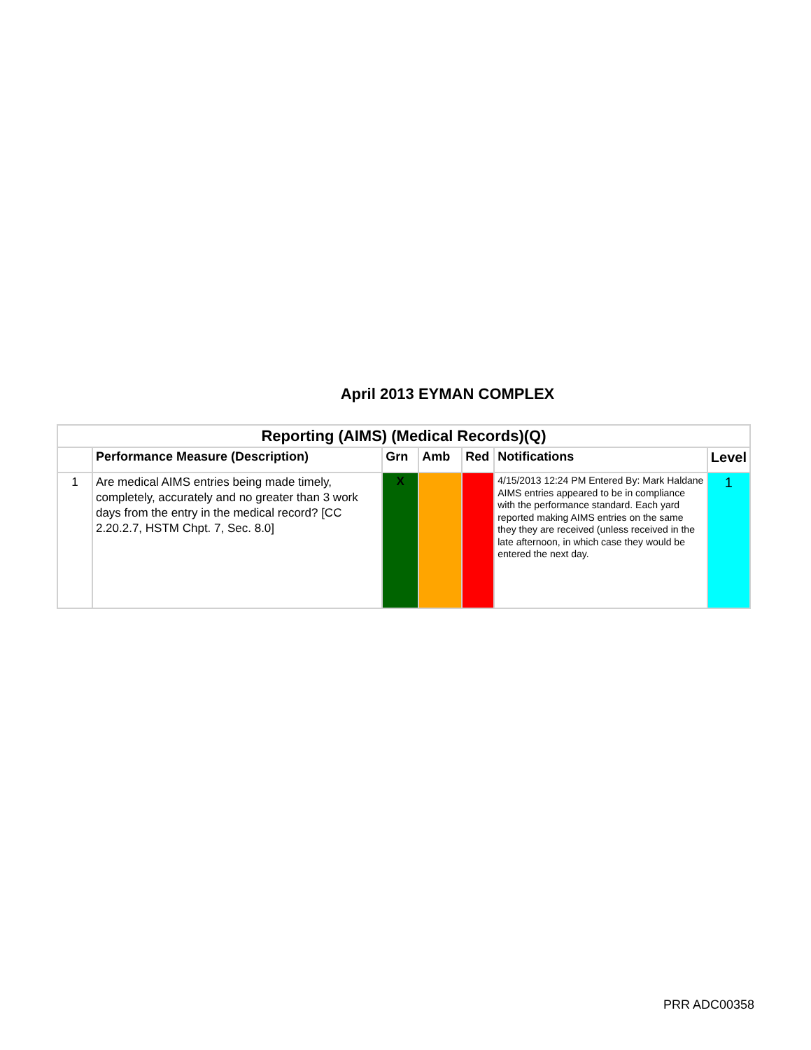April 2013 EYMAN COMPLEX
| Reporting (AIMS) (Medical Records)(Q) | | | | | | |
| --- | --- | --- | --- | --- | --- | --- |
| | Performance Measure (Description) | Grn | Amb | Red | Notifications | Level |
| 1 | Are medical AIMS entries being made timely, completely, accurately and no greater than 3 work days from the entry in the medical record? [CC 2.20.2.7, HSTM Chpt. 7, Sec. 8.0] | X | | | 4/15/2013 12:24 PM Entered By: Mark Haldane AIMS entries appeared to be in compliance with the performance standard. Each yard reported making AIMS entries on the same they they are received (unless received in the late afternoon, in which case they would be entered the next day. | 1 |
PRR ADC00358